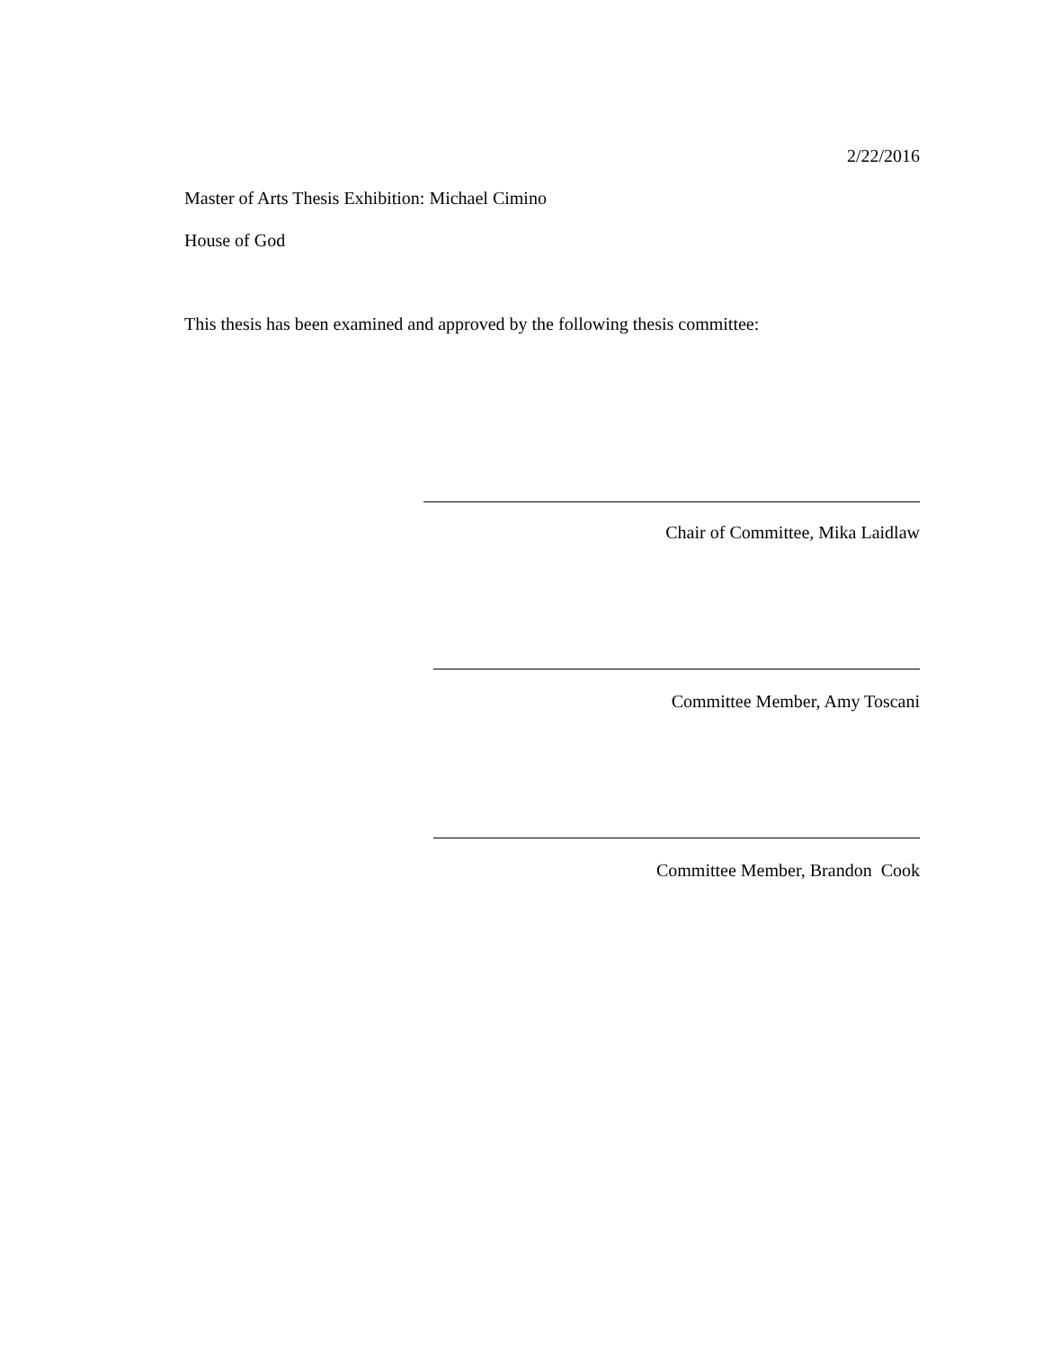2/22/2016
Master of Arts Thesis Exhibition: Michael Cimino
House of God
This thesis has been examined and approved by the following thesis committee:
Chair of Committee, Mika Laidlaw
Committee Member, Amy Toscani
Committee Member, Brandon Cook